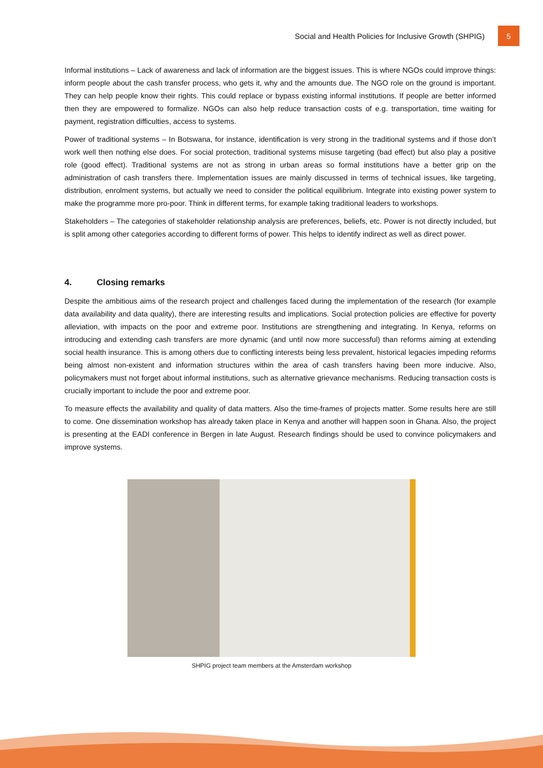Social and Health Policies for Inclusive Growth (SHPIG)
5
Informal institutions – Lack of awareness and lack of information are the biggest issues. This is where NGOs could improve things: inform people about the cash transfer process, who gets it, why and the amounts due. The NGO role on the ground is important. They can help people know their rights. This could replace or bypass existing informal institutions. If people are better informed then they are empowered to formalize. NGOs can also help reduce transaction costs of e.g. transportation, time waiting for payment, registration difficulties, access to systems.
Power of traditional systems – In Botswana, for instance, identification is very strong in the traditional systems and if those don’t work well then nothing else does. For social protection, traditional systems misuse targeting (bad effect) but also play a positive role (good effect). Traditional systems are not as strong in urban areas so formal institutions have a better grip on the administration of cash transfers there. Implementation issues are mainly discussed in terms of technical issues, like targeting, distribution, enrolment systems, but actually we need to consider the political equilibrium. Integrate into existing power system to make the programme more pro-poor. Think in different terms, for example taking traditional leaders to workshops.
Stakeholders – The categories of stakeholder relationship analysis are preferences, beliefs, etc. Power is not directly included, but is split among other categories according to different forms of power. This helps to identify indirect as well as direct power.
4. Closing remarks
Despite the ambitious aims of the research project and challenges faced during the implementation of the research (for example data availability and data quality), there are interesting results and implications. Social protection policies are effective for poverty alleviation, with impacts on the poor and extreme poor. Institutions are strengthening and integrating. In Kenya, reforms on introducing and extending cash transfers are more dynamic (and until now more successful) than reforms aiming at extending social health insurance. This is among others due to conflicting interests being less prevalent, historical legacies impeding reforms being almost non-existent and information structures within the area of cash transfers having been more inducive. Also, policymakers must not forget about informal institutions, such as alternative grievance mechanisms. Reducing transaction costs is crucially important to include the poor and extreme poor.
To measure effects the availability and quality of data matters. Also the time-frames of projects matter. Some results here are still to come. One dissemination workshop has already taken place in Kenya and another will happen soon in Ghana. Also, the project is presenting at the EADI conference in Bergen in late August. Research findings should be used to convince policymakers and improve systems.
SHPIG project team members at the Amsterdam workshop